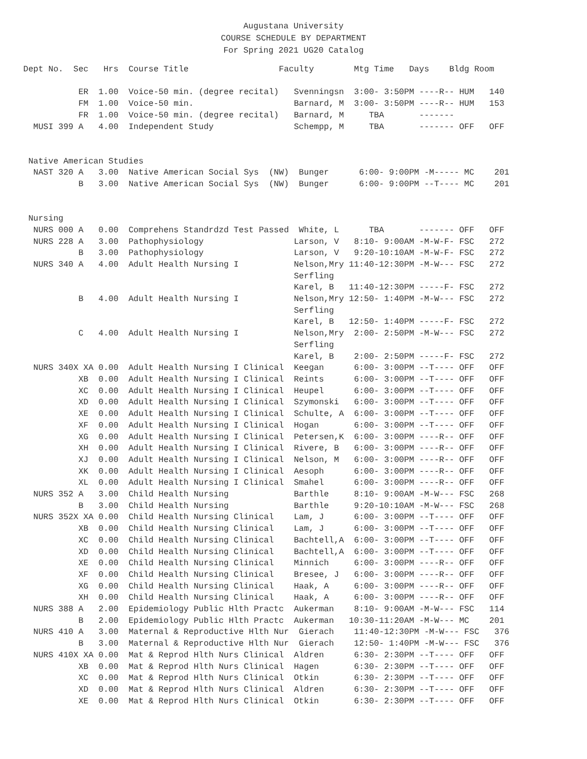Augustana University
COURSE SCHEDULE BY DEPARTMENT
For Spring 2021 UG20 Catalog
Dept No.  Sec   Hrs  Course Title                  Faculty        Mtg Time   Days    Bldg Room

           ER  1.00  Voice-50 min. (degree recital)   Svenningsn  3:00- 3:50PM ----R-- HUM   140
           FM  1.00  Voice-50 min.                    Barnard, M  3:00- 3:50PM ----R-- HUM   153
           FR  1.00  Voice-50 min. (degree recital)   Barnard, M     TBA       -------
  MUSI 399 A   4.00  Independent Study                Schempp, M     TBA       ------- OFF   OFF


 Native American Studies
  NAST 320 A   3.00  Native American Social Sys  (NW)  Bunger      6:00- 9:00PM -M----- MC    201
           B   3.00  Native American Social Sys  (NW)  Bunger      6:00- 9:00PM --T---- MC    201


 Nursing
  NURS 000 A   0.00  Comprehens Standrdzd Test Passed  White, L      TBA       ------- OFF   OFF
  NURS 228 A   3.00  Pathophysiology                  Larson, V   8:10- 9:00AM -M-W-F- FSC   272
           B   3.00  Pathophysiology                  Larson, V   9:20-10:10AM -M-W-F- FSC   272
  NURS 340 A   4.00  Adult Health Nursing I           Nelson,Mry 11:40-12:30PM -M-W--- FSC   272
                                                      Serfling
                                                      Karel, B   11:40-12:30PM -----F- FSC   272
           B   4.00  Adult Health Nursing I           Nelson,Mry 12:50- 1:40PM -M-W--- FSC   272
                                                      Serfling
                                                      Karel, B   12:50- 1:40PM -----F- FSC   272
           C   4.00  Adult Health Nursing I           Nelson,Mry  2:00- 2:50PM -M-W--- FSC   272
                                                      Serfling
                                                      Karel, B    2:00- 2:50PM -----F- FSC   272
  NURS 340X XA 0.00  Adult Health Nursing I Clinical  Keegan      6:00- 3:00PM --T---- OFF   OFF
           XB  0.00  Adult Health Nursing I Clinical  Reints      6:00- 3:00PM --T---- OFF   OFF
           XC  0.00  Adult Health Nursing I Clinical  Heupel      6:00- 3:00PM --T---- OFF   OFF
           XD  0.00  Adult Health Nursing I Clinical  Szymonski   6:00- 3:00PM --T---- OFF   OFF
           XE  0.00  Adult Health Nursing I Clinical  Schulte, A  6:00- 3:00PM --T---- OFF   OFF
           XF  0.00  Adult Health Nursing I Clinical  Hogan       6:00- 3:00PM --T---- OFF   OFF
           XG  0.00  Adult Health Nursing I Clinical  Petersen,K  6:00- 3:00PM ----R-- OFF   OFF
           XH  0.00  Adult Health Nursing I Clinical  Rivere, B   6:00- 3:00PM ----R-- OFF   OFF
           XJ  0.00  Adult Health Nursing I Clinical  Nelson, M   6:00- 3:00PM ----R-- OFF   OFF
           XK  0.00  Adult Health Nursing I Clinical  Aesoph      6:00- 3:00PM ----R-- OFF   OFF
           XL  0.00  Adult Health Nursing I Clinical  Smahel      6:00- 3:00PM ----R-- OFF   OFF
  NURS 352 A   3.00  Child Health Nursing             Barthle     8:10- 9:00AM -M-W--- FSC   268
           B   3.00  Child Health Nursing             Barthle     9:20-10:10AM -M-W--- FSC   268
  NURS 352X XA 0.00  Child Health Nursing Clinical    Lam, J      6:00- 3:00PM --T---- OFF   OFF
           XB  0.00  Child Health Nursing Clinical    Lam, J      6:00- 3:00PM --T---- OFF   OFF
           XC  0.00  Child Health Nursing Clinical    Bachtell,A  6:00- 3:00PM --T---- OFF   OFF
           XD  0.00  Child Health Nursing Clinical    Bachtell,A  6:00- 3:00PM --T---- OFF   OFF
           XE  0.00  Child Health Nursing Clinical    Minnich     6:00- 3:00PM ----R-- OFF   OFF
           XF  0.00  Child Health Nursing Clinical    Bresee, J   6:00- 3:00PM ----R-- OFF   OFF
           XG  0.00  Child Health Nursing Clinical    Haak, A     6:00- 3:00PM ----R-- OFF   OFF
           XH  0.00  Child Health Nursing Clinical    Haak, A     6:00- 3:00PM ----R-- OFF   OFF
  NURS 388 A   2.00  Epidemiology Public Hlth Practc  Aukerman    8:10- 9:00AM -M-W--- FSC   114
           B   2.00  Epidemiology Public Hlth Practc  Aukerman   10:30-11:20AM -M-W--- MC    201
  NURS 410 A   3.00  Maternal & Reproductive Hlth Nur  Gierach    11:40-12:30PM -M-W--- FSC   376
           B   3.00  Maternal & Reproductive Hlth Nur  Gierach    12:50- 1:40PM -M-W--- FSC   376
  NURS 410X XA 0.00  Mat & Reprod Hlth Nurs Clinical  Aldren      6:30- 2:30PM --T---- OFF   OFF
           XB  0.00  Mat & Reprod Hlth Nurs Clinical  Hagen       6:30- 2:30PM --T---- OFF   OFF
           XC  0.00  Mat & Reprod Hlth Nurs Clinical  Otkin       6:30- 2:30PM --T---- OFF   OFF
           XD  0.00  Mat & Reprod Hlth Nurs Clinical  Aldren      6:30- 2:30PM --T---- OFF   OFF
           XE  0.00  Mat & Reprod Hlth Nurs Clinical  Otkin       6:30- 2:30PM --T---- OFF   OFF